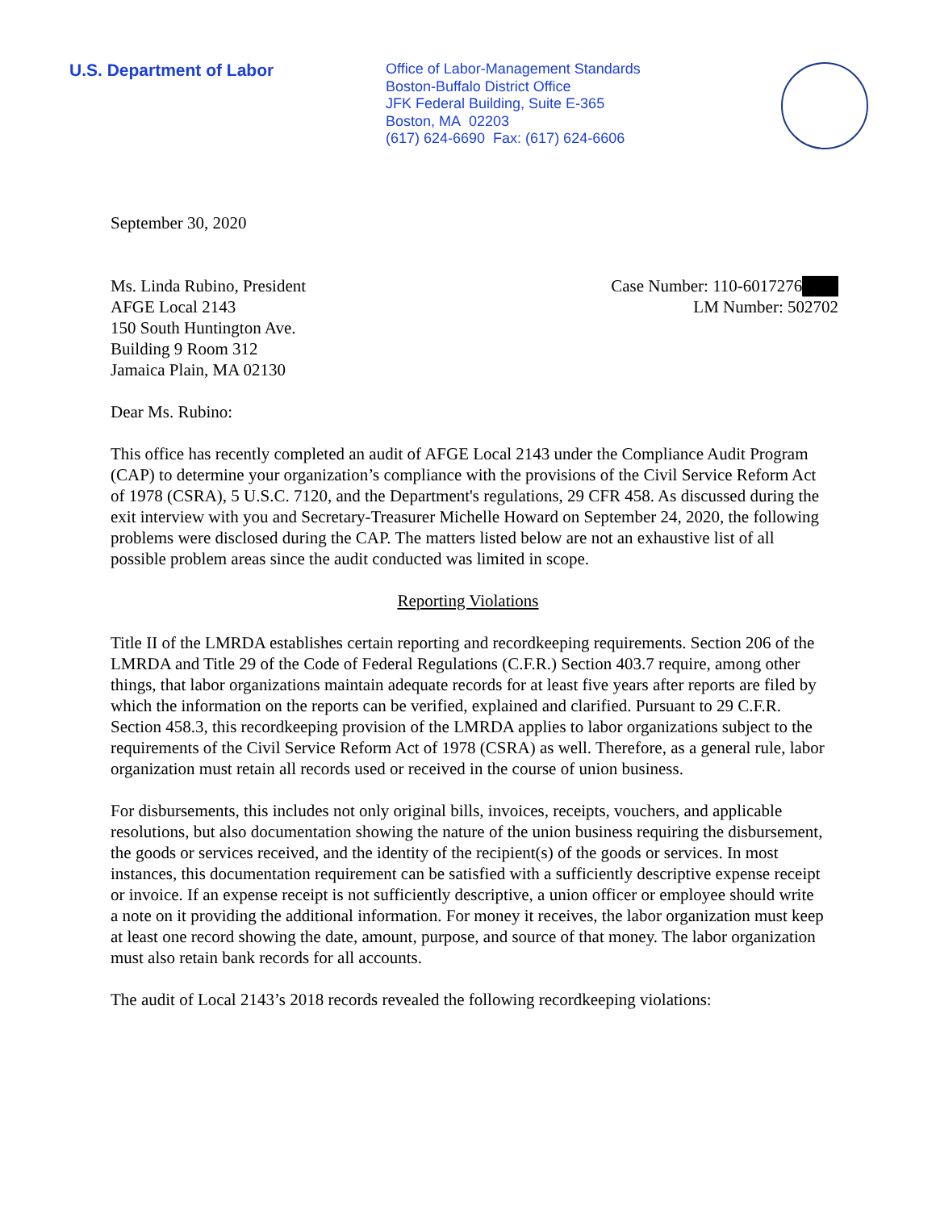U.S. Department of Labor
Office of Labor-Management Standards
Boston-Buffalo District Office
JFK Federal Building, Suite E-365
Boston, MA 02203
(617) 624-6690 Fax: (617) 624-6606
September 30, 2020
Ms. Linda Rubino, President
AFGE Local 2143
150 South Huntington Ave.
Building 9 Room 312
Jamaica Plain, MA 02130
Case Number: 110-6017276███
LM Number: 502702
Dear Ms. Rubino:
This office has recently completed an audit of AFGE Local 2143 under the Compliance Audit Program (CAP) to determine your organization’s compliance with the provisions of the Civil Service Reform Act of 1978 (CSRA), 5 U.S.C. 7120, and the Department's regulations, 29 CFR 458. As discussed during the exit interview with you and Secretary-Treasurer Michelle Howard on September 24, 2020, the following problems were disclosed during the CAP. The matters listed below are not an exhaustive list of all possible problem areas since the audit conducted was limited in scope.
Reporting Violations
Title II of the LMRDA establishes certain reporting and recordkeeping requirements. Section 206 of the LMRDA and Title 29 of the Code of Federal Regulations (C.F.R.) Section 403.7 require, among other things, that labor organizations maintain adequate records for at least five years after reports are filed by which the information on the reports can be verified, explained and clarified. Pursuant to 29 C.F.R. Section 458.3, this recordkeeping provision of the LMRDA applies to labor organizations subject to the requirements of the Civil Service Reform Act of 1978 (CSRA) as well. Therefore, as a general rule, labor organization must retain all records used or received in the course of union business.
For disbursements, this includes not only original bills, invoices, receipts, vouchers, and applicable resolutions, but also documentation showing the nature of the union business requiring the disbursement, the goods or services received, and the identity of the recipient(s) of the goods or services. In most instances, this documentation requirement can be satisfied with a sufficiently descriptive expense receipt or invoice. If an expense receipt is not sufficiently descriptive, a union officer or employee should write a note on it providing the additional information. For money it receives, the labor organization must keep at least one record showing the date, amount, purpose, and source of that money. The labor organization must also retain bank records for all accounts.
The audit of Local 2143’s 2018 records revealed the following recordkeeping violations: